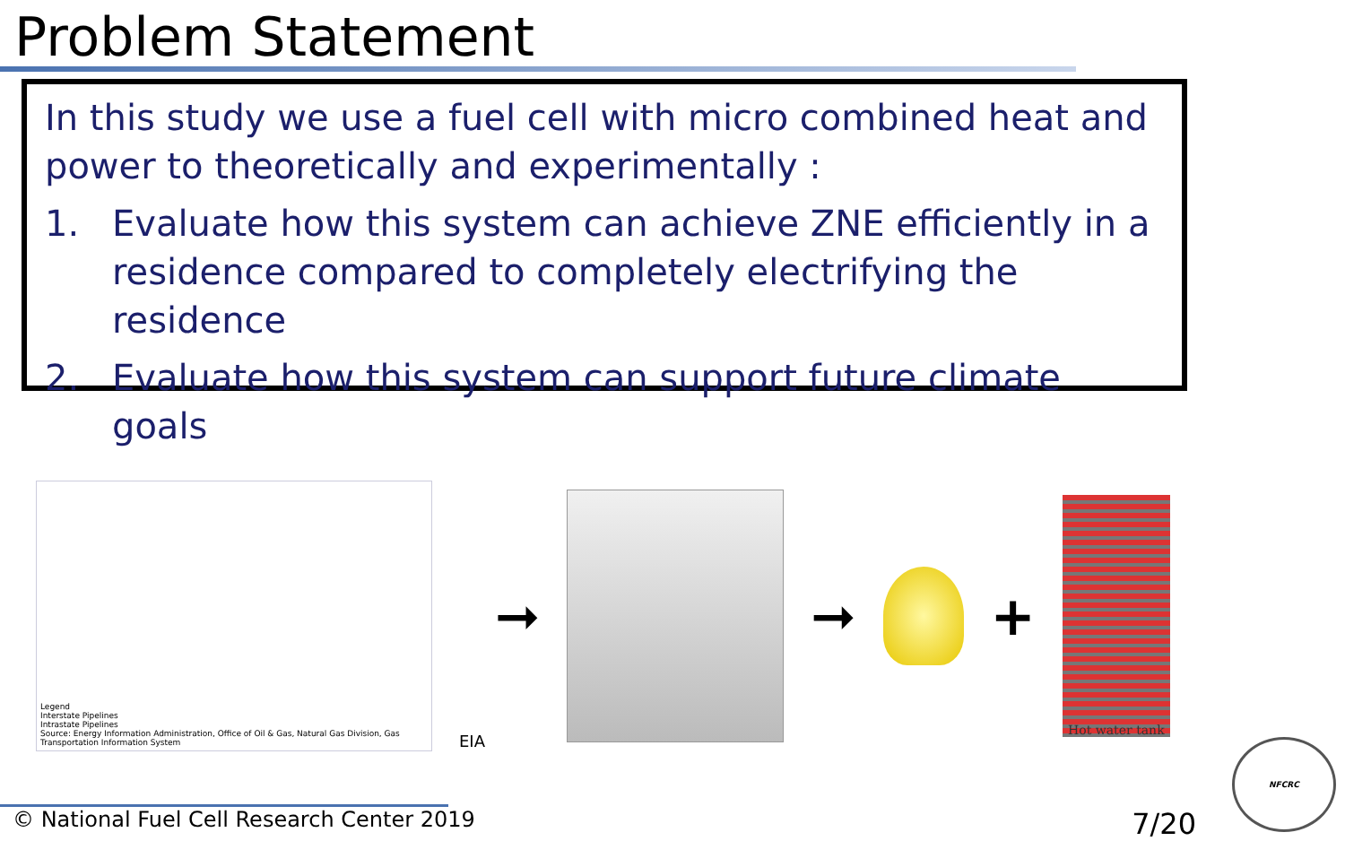Problem Statement
In this study we use a fuel cell with micro combined heat and power to theoretically and experimentally :
1. Evaluate how this system can achieve ZNE efficiently in a residence compared to completely electrifying the residence
2. Evaluate how this system can support future climate goals
Legend
Interstate Pipelines
Intrastate Pipelines
Source: Energy Information Administration, Office of Oil & Gas, Natural Gas Division, Gas Transportation Information System
EIA
➞ ➞ +
Hot water tank
© National Fuel Cell Research Center 2019 7/20 NFCRC